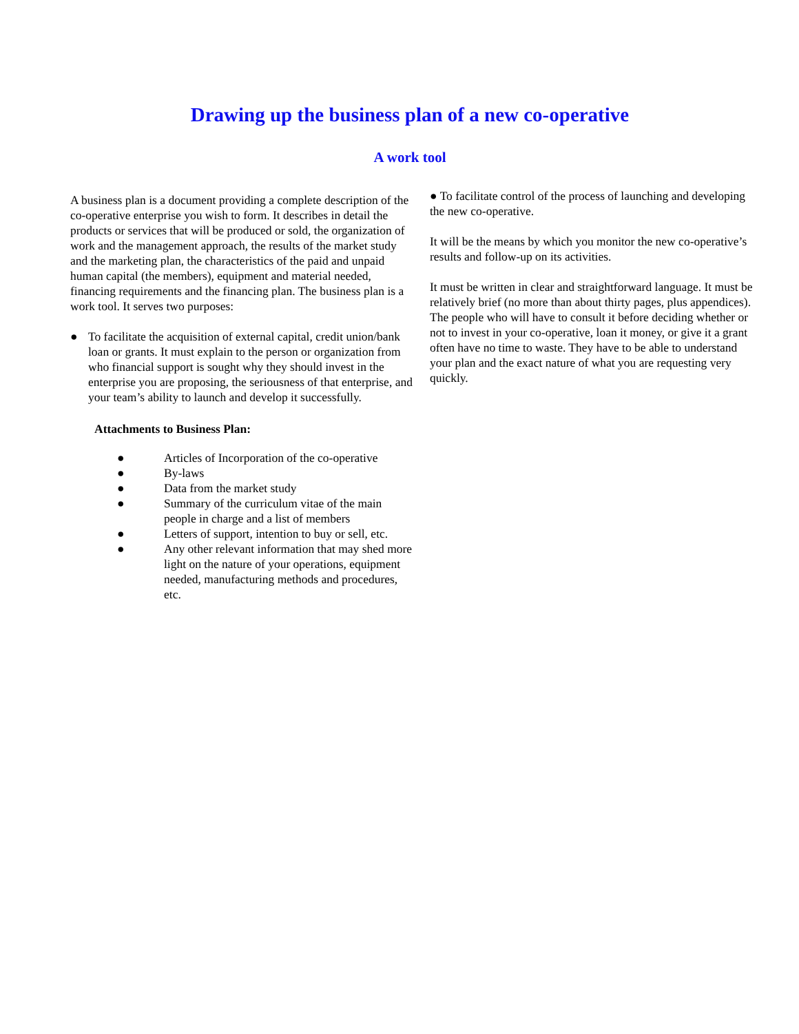Drawing up the business plan of a new co-operative
A work tool
A business plan is a document providing a complete description of the co-operative enterprise you wish to form. It describes in detail the products or services that will be produced or sold, the organization of work and the management approach, the results of the market study and the marketing plan, the characteristics of the paid and unpaid human capital (the members), equipment and material needed, financing requirements and the financing plan. The business plan is a work tool. It serves two purposes:
● To facilitate the acquisition of external capital, credit union/bank loan or grants. It must explain to the person or organization from who financial support is sought why they should invest in the enterprise you are proposing, the seriousness of that enterprise, and your team’s ability to launch and develop it successfully.
Attachments to Business Plan:
● Articles of Incorporation of the co-operative
● By-laws
● Data from the market study
● Summary of the curriculum vitae of the main people in charge and a list of members
● Letters of support, intention to buy or sell, etc.
● Any other relevant information that may shed more light on the nature of your operations, equipment needed, manufacturing methods and procedures, etc.
● To facilitate control of the process of launching and developing the new co-operative.
It will be the means by which you monitor the new co-operative’s results and follow-up on its activities.
It must be written in clear and straightforward language. It must be relatively brief (no more than about thirty pages, plus appendices). The people who will have to consult it before deciding whether or not to invest in your co-operative, loan it money, or give it a grant often have no time to waste. They have to be able to understand your plan and the exact nature of what you are requesting very quickly.